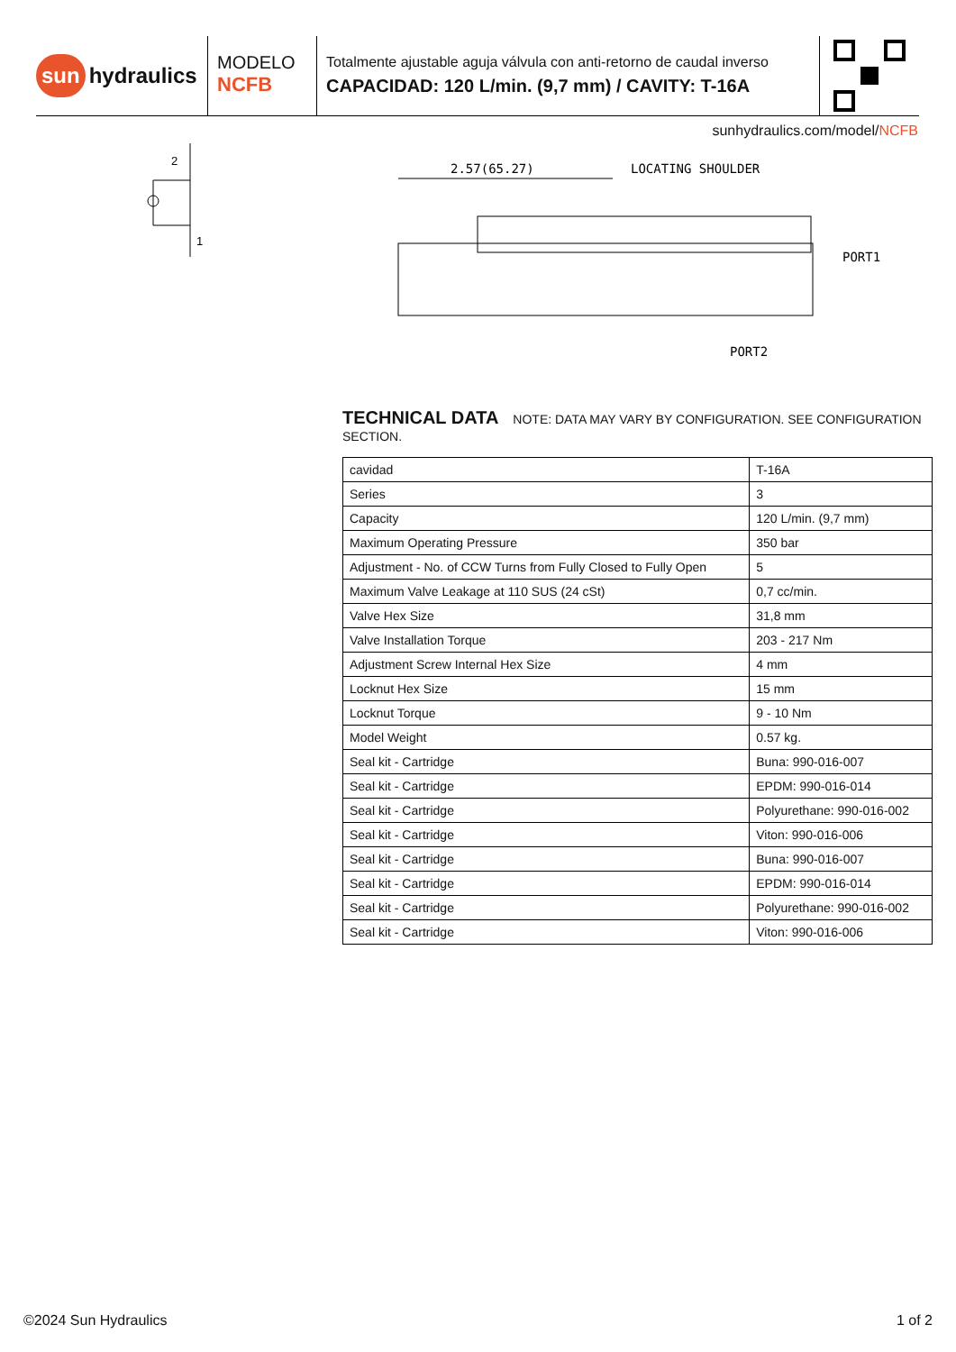sun hydraulics
MODELO
NCFB
Totalmente ajustable aguja válvula con anti-retorno de caudal inverso
CAPACIDAD: 120 L/min. (9,7 mm) / CAVITY: T-16A
sunhydraulics.com/model/NCFB
2
1
2.57(65.27)
LOCATING SHOULDER
PORT1
PORT2
TECHNICAL DATA
NOTE: DATA MAY VARY BY CONFIGURATION. SEE CONFIGURATION SECTION.
| cavidad | T-16A |
| Series | 3 |
| Capacity | 120 L/min. (9,7 mm) |
| Maximum Operating Pressure | 350 bar |
| Adjustment - No. of CCW Turns from Fully Closed to Fully Open | 5 |
| Maximum Valve Leakage at 110 SUS (24 cSt) | 0,7 cc/min. |
| Valve Hex Size | 31,8 mm |
| Valve Installation Torque | 203 - 217 Nm |
| Adjustment Screw Internal Hex Size | 4 mm |
| Locknut Hex Size | 15 mm |
| Locknut Torque | 9 - 10 Nm |
| Model Weight | 0.57 kg. |
| Seal kit - Cartridge | Buna: 990-016-007 |
| Seal kit - Cartridge | EPDM: 990-016-014 |
| Seal kit - Cartridge | Polyurethane: 990-016-002 |
| Seal kit - Cartridge | Viton: 990-016-006 |
| Seal kit - Cartridge | Buna: 990-016-007 |
| Seal kit - Cartridge | EPDM: 990-016-014 |
| Seal kit - Cartridge | Polyurethane: 990-016-002 |
| Seal kit - Cartridge | Viton: 990-016-006 |
©2024 Sun Hydraulics 1 of 2